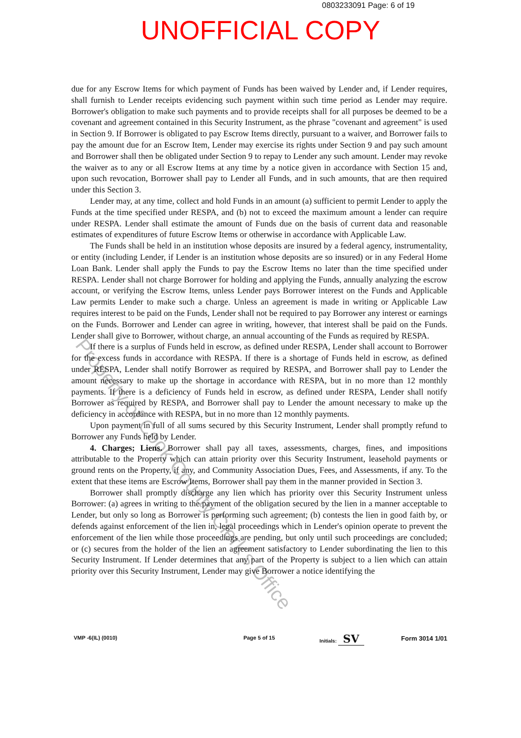0803233091 Page: 6 of 19
UNOFFICIAL COPY
due for any Escrow Items for which payment of Funds has been waived by Lender and, if Lender requires, shall furnish to Lender receipts evidencing such payment within such time period as Lender may require. Borrower's obligation to make such payments and to provide receipts shall for all purposes be deemed to be a covenant and agreement contained in this Security Instrument, as the phrase "covenant and agreement" is used in Section 9. If Borrower is obligated to pay Escrow Items directly, pursuant to a waiver, and Borrower fails to pay the amount due for an Escrow Item, Lender may exercise its rights under Section 9 and pay such amount and Borrower shall then be obligated under Section 9 to repay to Lender any such amount. Lender may revoke the waiver as to any or all Escrow Items at any time by a notice given in accordance with Section 15 and, upon such revocation, Borrower shall pay to Lender all Funds, and in such amounts, that are then required under this Section 3.
Lender may, at any time, collect and hold Funds in an amount (a) sufficient to permit Lender to apply the Funds at the time specified under RESPA, and (b) not to exceed the maximum amount a lender can require under RESPA. Lender shall estimate the amount of Funds due on the basis of current data and reasonable estimates of expenditures of future Escrow Items or otherwise in accordance with Applicable Law.
The Funds shall be held in an institution whose deposits are insured by a federal agency, instrumentality, or entity (including Lender, if Lender is an institution whose deposits are so insured) or in any Federal Home Loan Bank. Lender shall apply the Funds to pay the Escrow Items no later than the time specified under RESPA. Lender shall not charge Borrower for holding and applying the Funds, annually analyzing the escrow account, or verifying the Escrow Items, unless Lender pays Borrower interest on the Funds and Applicable Law permits Lender to make such a charge. Unless an agreement is made in writing or Applicable Law requires interest to be paid on the Funds, Lender shall not be required to pay Borrower any interest or earnings on the Funds. Borrower and Lender can agree in writing, however, that interest shall be paid on the Funds. Lender shall give to Borrower, without charge, an annual accounting of the Funds as required by RESPA.
If there is a surplus of Funds held in escrow, as defined under RESPA, Lender shall account to Borrower for the excess funds in accordance with RESPA. If there is a shortage of Funds held in escrow, as defined under RESPA, Lender shall notify Borrower as required by RESPA, and Borrower shall pay to Lender the amount necessary to make up the shortage in accordance with RESPA, but in no more than 12 monthly payments. If there is a deficiency of Funds held in escrow, as defined under RESPA, Lender shall notify Borrower as required by RESPA, and Borrower shall pay to Lender the amount necessary to make up the deficiency in accordance with RESPA, but in no more than 12 monthly payments.
Upon payment in full of all sums secured by this Security Instrument, Lender shall promptly refund to Borrower any Funds held by Lender.
4. Charges; Liens. Borrower shall pay all taxes, assessments, charges, fines, and impositions attributable to the Property which can attain priority over this Security Instrument, leasehold payments or ground rents on the Property, if any, and Community Association Dues, Fees, and Assessments, if any. To the extent that these items are Escrow Items, Borrower shall pay them in the manner provided in Section 3.
Borrower shall promptly discharge any lien which has priority over this Security Instrument unless Borrower: (a) agrees in writing to the payment of the obligation secured by the lien in a manner acceptable to Lender, but only so long as Borrower is performing such agreement; (b) contests the lien in good faith by, or defends against enforcement of the lien in, legal proceedings which in Lender's opinion operate to prevent the enforcement of the lien while those proceedings are pending, but only until such proceedings are concluded; or (c) secures from the holder of the lien an agreement satisfactory to Lender subordinating the lien to this Security Instrument. If Lender determines that any part of the Property is subject to a lien which can attain priority over this Security Instrument, Lender may give Borrower a notice identifying the
Property of Cook County Clerk's Office
Initials: SV
VMP -6(IL) (0010) Page 5 of 15 Form 3014 1/01